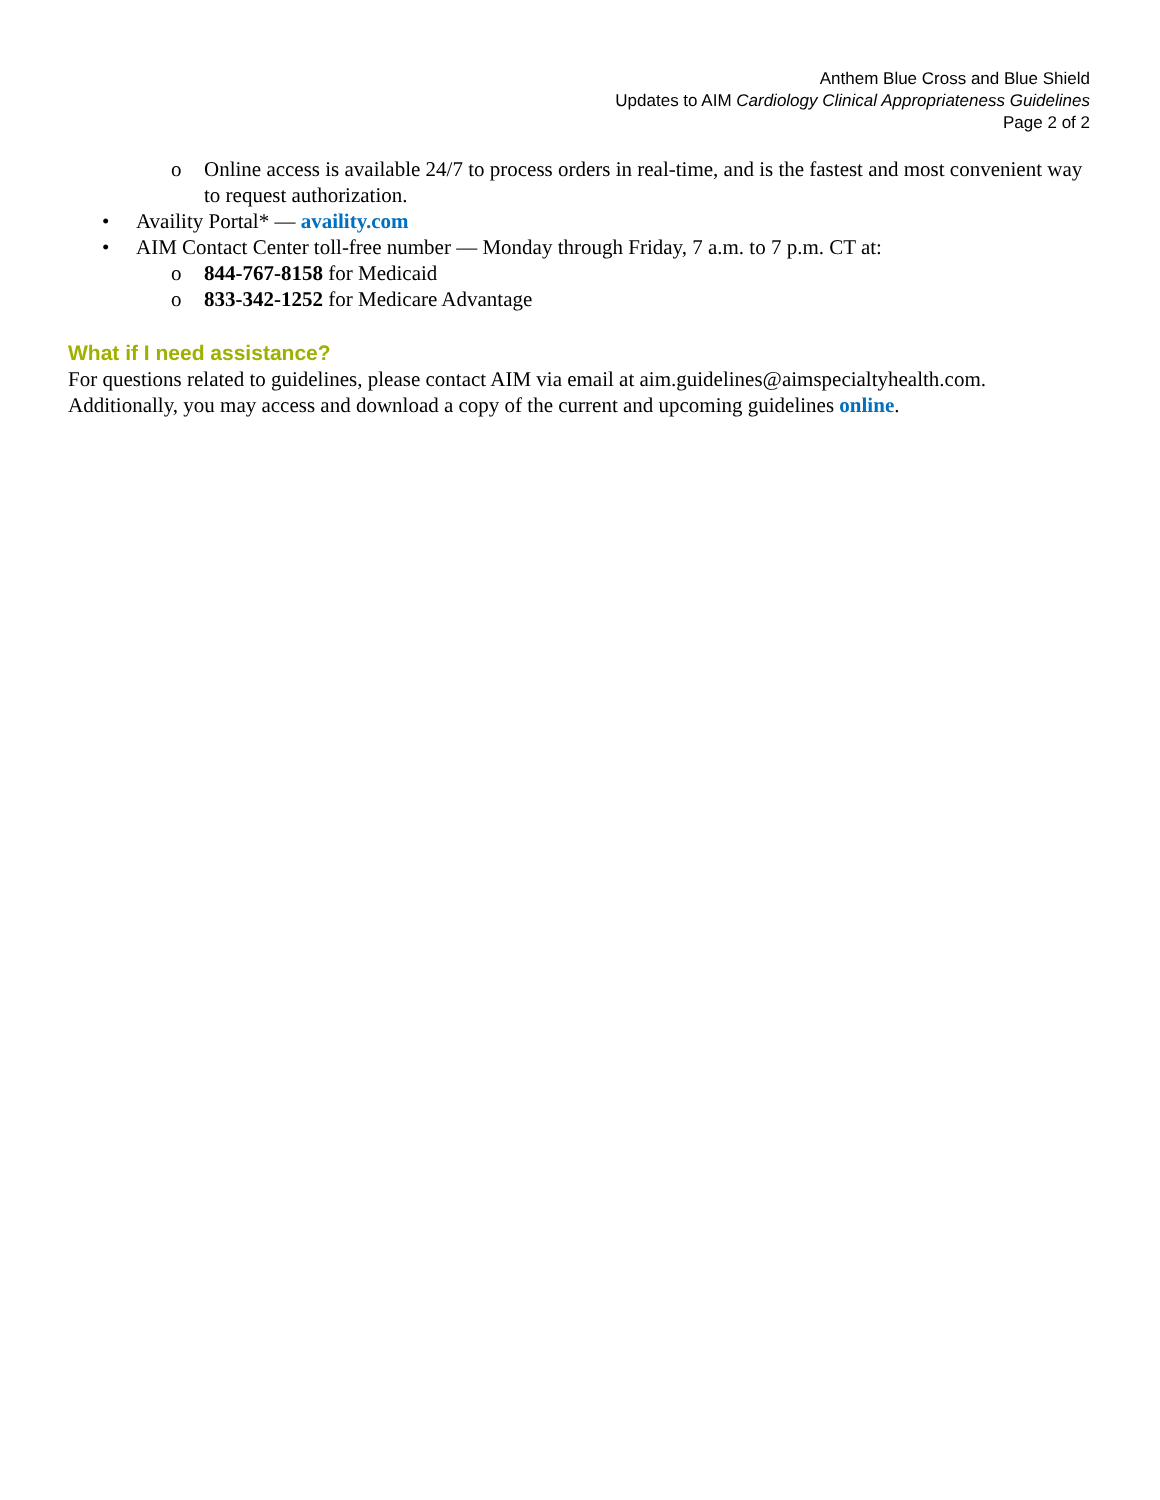Anthem Blue Cross and Blue Shield
Updates to AIM Cardiology Clinical Appropriateness Guidelines
Page 2 of 2
o Online access is available 24/7 to process orders in real-time, and is the fastest and most convenient way to request authorization.
• Availity Portal* — availity.com
• AIM Contact Center toll-free number — Monday through Friday, 7 a.m. to 7 p.m. CT at:
o 844-767-8158 for Medicaid
o 833-342-1252 for Medicare Advantage
What if I need assistance?
For questions related to guidelines, please contact AIM via email at aim.guidelines@aimspecialtyhealth.com. Additionally, you may access and download a copy of the current and upcoming guidelines online.